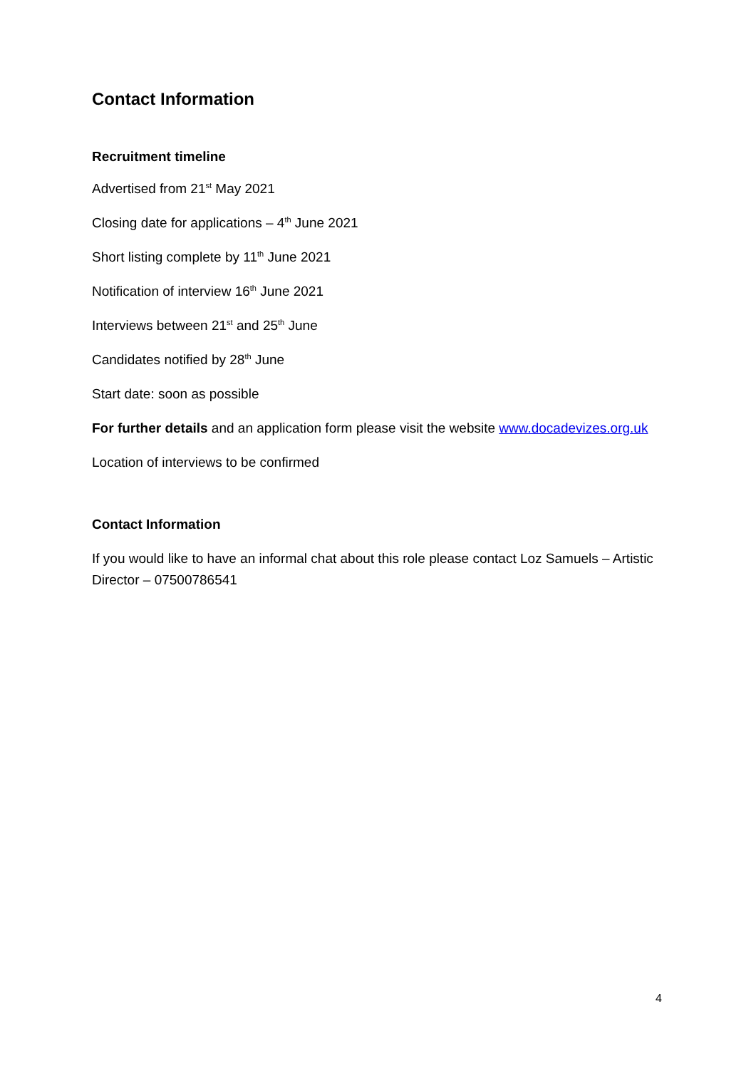Contact Information
Recruitment timeline
Advertised from 21<sup>st</sup> May 2021
Closing date for applications – 4<sup>th</sup> June 2021
Short listing complete by 11<sup>th</sup> June 2021
Notification of interview 16<sup>th</sup> June 2021
Interviews between 21<sup>st</sup> and 25<sup>th</sup> June
Candidates notified by 28<sup>th</sup> June
Start date: soon as possible
For further details and an application form please visit the website www.docadevizes.org.uk
Location of interviews to be confirmed
Contact Information
If you would like to have an informal chat about this role please contact Loz Samuels – Artistic Director – 07500786541
4